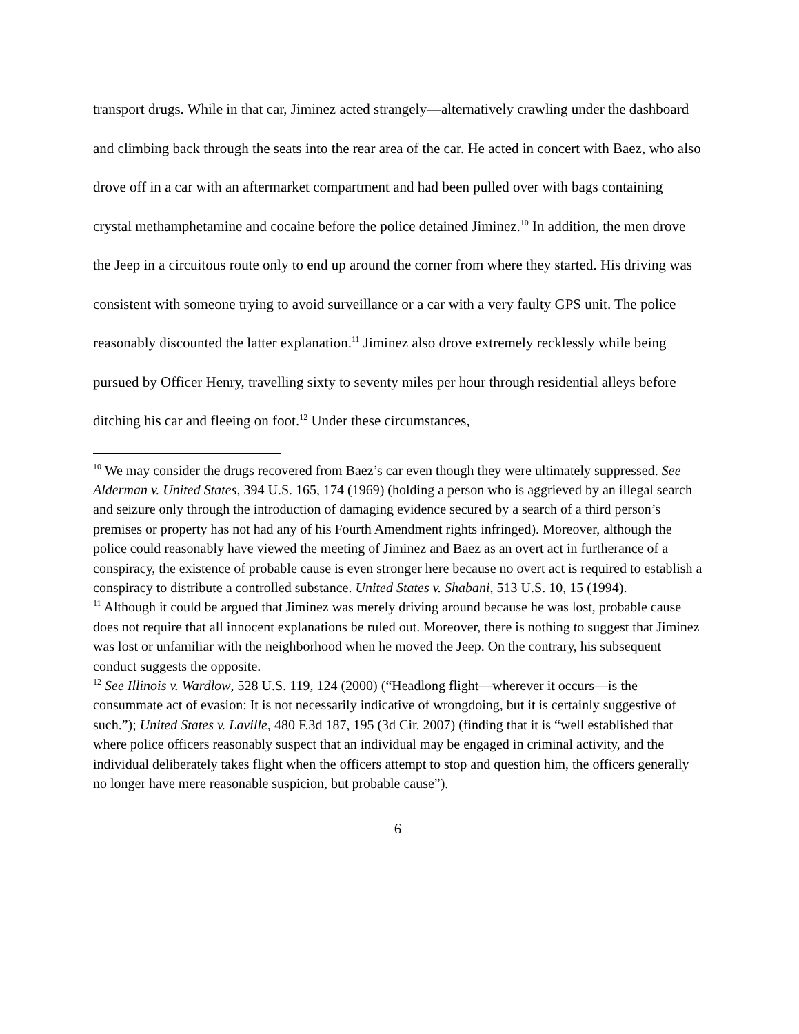transport drugs. While in that car, Jiminez acted strangely—alternatively crawling under the dashboard and climbing back through the seats into the rear area of the car. He acted in concert with Baez, who also drove off in a car with an aftermarket compartment and had been pulled over with bags containing crystal methamphetamine and cocaine before the police detained Jiminez.<sup>10</sup> In addition, the men drove the Jeep in a circuitous route only to end up around the corner from where they started. His driving was consistent with someone trying to avoid surveillance or a car with a very faulty GPS unit. The police reasonably discounted the latter explanation.<sup>11</sup> Jiminez also drove extremely recklessly while being pursued by Officer Henry, travelling sixty to seventy miles per hour through residential alleys before ditching his car and fleeing on foot.<sup>12</sup> Under these circumstances,
<sup>10</sup> We may consider the drugs recovered from Baez’s car even though they were ultimately suppressed. See Alderman v. United States, 394 U.S. 165, 174 (1969) (holding a person who is aggrieved by an illegal search and seizure only through the introduction of damaging evidence secured by a search of a third person’s premises or property has not had any of his Fourth Amendment rights infringed). Moreover, although the police could reasonably have viewed the meeting of Jiminez and Baez as an overt act in furtherance of a conspiracy, the existence of probable cause is even stronger here because no overt act is required to establish a conspiracy to distribute a controlled substance. United States v. Shabani, 513 U.S. 10, 15 (1994).
<sup>11</sup> Although it could be argued that Jiminez was merely driving around because he was lost, probable cause does not require that all innocent explanations be ruled out. Moreover, there is nothing to suggest that Jiminez was lost or unfamiliar with the neighborhood when he moved the Jeep. On the contrary, his subsequent conduct suggests the opposite.
<sup>12</sup> See Illinois v. Wardlow, 528 U.S. 119, 124 (2000) (“Headlong flight—wherever it occurs—is the consummate act of evasion: It is not necessarily indicative of wrongdoing, but it is certainly suggestive of such.”); United States v. Laville, 480 F.3d 187, 195 (3d Cir. 2007) (finding that it is “well established that where police officers reasonably suspect that an individual may be engaged in criminal activity, and the individual deliberately takes flight when the officers attempt to stop and question him, the officers generally no longer have mere reasonable suspicion, but probable cause”).
6